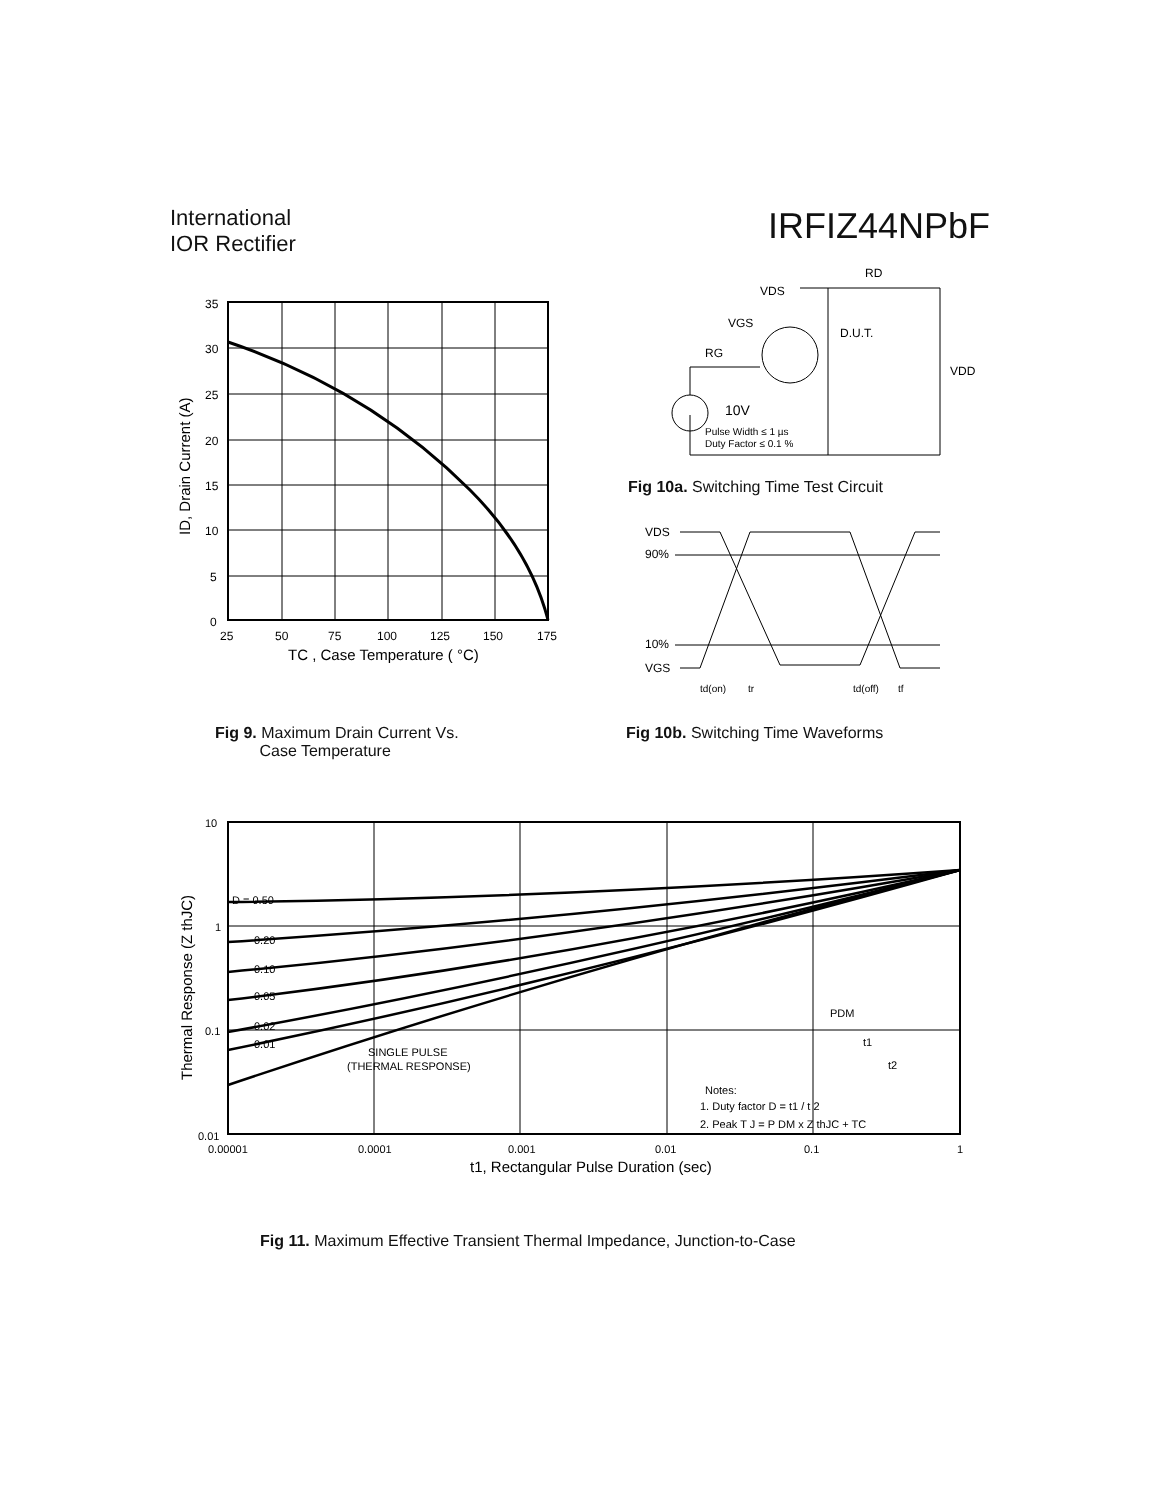International
IOR Rectifier
IRFIZ44NPbF
35
30
25
20
15
10
5
0
25
50
75
100
125
150
175
TC , Case Temperature ( °C)
ID, Drain Current (A)
Fig 9. Maximum Drain Current Vs.
Case Temperature
VDS
RD
VGS
D.U.T.
RG
VDD
10V
Pulse Width ≤ 1 µs
Duty Factor ≤ 0.1 %
Fig 10a. Switching Time Test Circuit
VDS
90%
10%
VGS
td(on)
tr
td(off)
tf
Fig 10b. Switching Time Waveforms
D = 0.50
0.20
0.10
0.05
0.02
0.01
SINGLE PULSE
(THERMAL RESPONSE)
PDM
t1
t2
Notes:
1. Duty factor D = t1 / t 2
2. Peak T J = P DM x Z thJC + TC
10
1
0.1
0.01
0.00001
0.0001
0.001
0.01
0.1
1
t1, Rectangular Pulse Duration (sec)
Thermal Response (Z thJC)
Fig 11. Maximum Effective Transient Thermal Impedance, Junction-to-Case